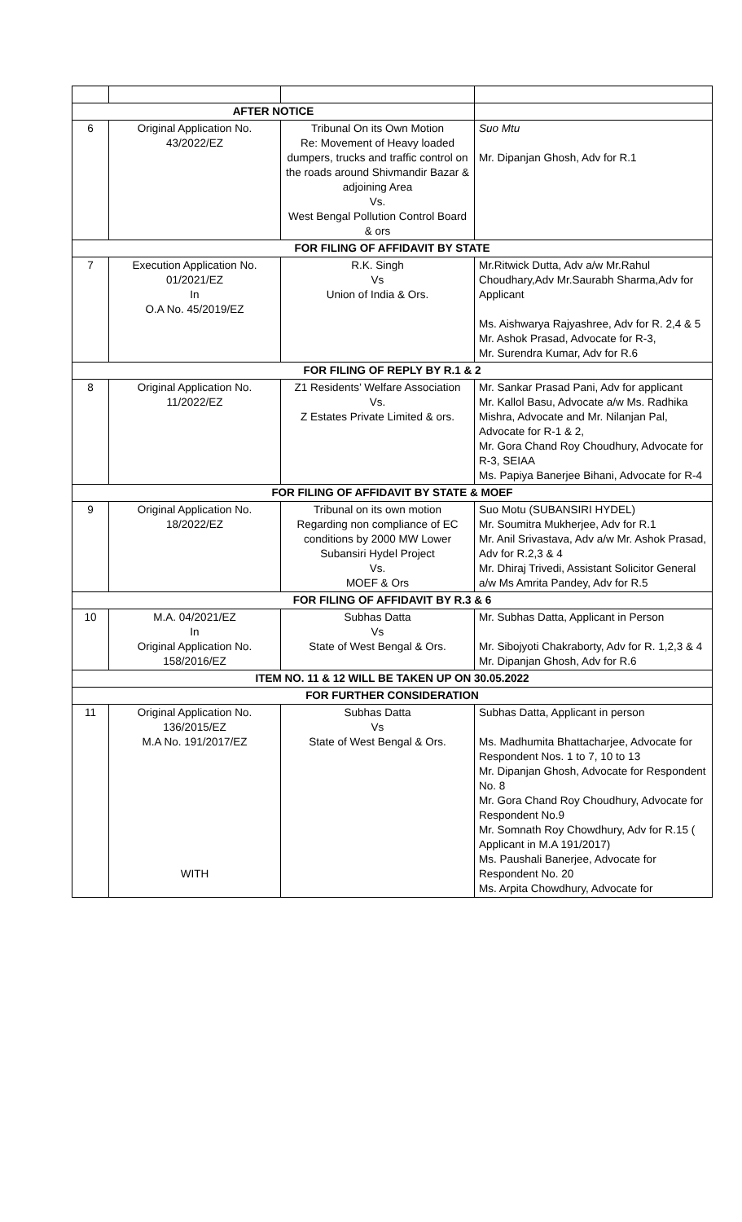| AFTER NOTICE | | | |
| 6 | Original Application No. 43/2022/EZ | Tribunal On its Own Motion Re: Movement of Heavy loaded dumpers, trucks and traffic control on the roads around Shivmandir Bazar & adjoining Area Vs. West Bengal Pollution Control Board & ors | Suo Mtu Mr. Dipanjan Ghosh, Adv for R.1 |
| FOR FILING OF AFFIDAVIT BY STATE | | | |
| 7 | Execution Application No. 01/2021/EZ In O.A No. 45/2019/EZ | R.K. Singh Vs Union of India & Ors. | Mr.Ritwick Dutta, Adv a/w Mr.Rahul Choudhary,Adv Mr.Saurabh Sharma,Adv for Applicant Ms. Aishwarya Rajyashree, Adv for R. 2,4 & 5 Mr. Ashok Prasad, Advocate for R-3, Mr. Surendra Kumar, Adv for R.6 |
| FOR FILING OF REPLY BY R.1 & 2 | | | |
| 8 | Original Application No. 11/2022/EZ | Z1 Residents’ Welfare Association Vs. Z Estates Private Limited & ors. | Mr. Sankar Prasad Pani, Adv for applicant Mr. Kallol Basu, Advocate a/w Ms. Radhika Mishra, Advocate and Mr. Nilanjan Pal, Advocate for R-1 & 2, Mr. Gora Chand Roy Choudhury, Advocate for R-3, SEIAA Ms. Papiya Banerjee Bihani, Advocate for R-4 |
| FOR FILING OF AFFIDAVIT BY STATE & MOEF | | | |
| 9 | Original Application No. 18/2022/EZ | Tribunal on its own motion Regarding non compliance of EC conditions by 2000 MW Lower Subansiri Hydel Project Vs. MOEF & Ors | Suo Motu (SUBANSIRI HYDEL) Mr. Soumitra Mukherjee, Adv for R.1 Mr. Anil Srivastava, Adv a/w Mr. Ashok Prasad, Adv for R.2,3 & 4 Mr. Dhiraj Trivedi, Assistant Solicitor General a/w Ms Amrita Pandey, Adv for R.5 |
| FOR FILING OF AFFIDAVIT BY R.3 & 6 | | | |
| 10 | M.A. 04/2021/EZ In Original Application No. 158/2016/EZ | Subhas Datta Vs State of West Bengal & Ors. | Mr. Subhas Datta, Applicant in Person Mr. Sibojyoti Chakraborty, Adv for R. 1,2,3 & 4 Mr. Dipanjan Ghosh, Adv for R.6 |
| ITEM NO. 11 & 12 WILL BE TAKEN UP ON 30.05.2022 | | | |
| FOR FURTHER CONSIDERATION | | | |
| 11 | Original Application No. 136/2015/EZ M.A No. 191/2017/EZ WITH | Subhas Datta Vs State of West Bengal & Ors. | Subhas Datta, Applicant in person Ms. Madhumita Bhattacharjee, Advocate for Respondent Nos. 1 to 7, 10 to 13 Mr. Dipanjan Ghosh, Advocate for Respondent No. 8 Mr. Gora Chand Roy Choudhury, Advocate for Respondent No.9 Mr. Somnath Roy Chowdhury, Adv for R.15 ( Applicant in M.A 191/2017) Ms. Paushali Banerjee, Advocate for Respondent No. 20 Ms. Arpita Chowdhury, Advocate for |